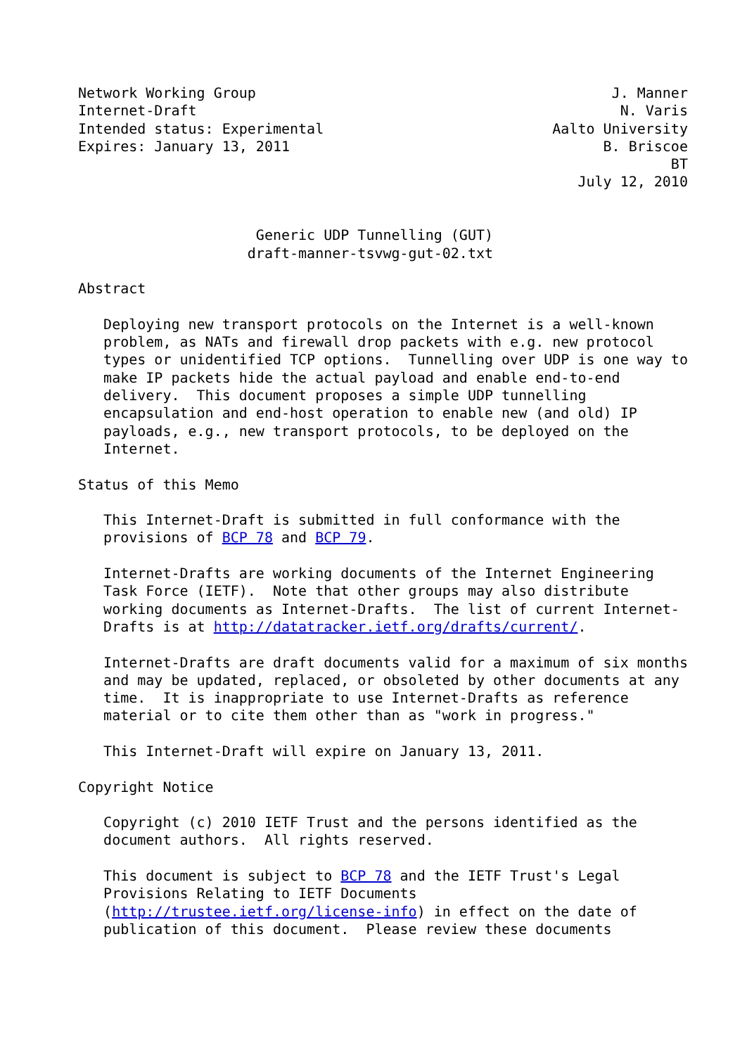Network Working Group                                          J. Manner
Internet-Draft                                                  N. Varis
Intended status: Experimental                           Aalto University
Expires: January 13, 2011                                     B. Briscoe
                                                                      BT
                                                           July 12, 2010


                     Generic UDP Tunnelling (GUT)
                    draft-manner-tsvwg-gut-02.txt

Abstract

   Deploying new transport protocols on the Internet is a well-known
   problem, as NATs and firewall drop packets with e.g. new protocol
   types or unidentified TCP options.  Tunnelling over UDP is one way to
   make IP packets hide the actual payload and enable end-to-end
   delivery.  This document proposes a simple UDP tunnelling
   encapsulation and end-host operation to enable new (and old) IP
   payloads, e.g., new transport protocols, to be deployed on the
   Internet.

Status of this Memo

   This Internet-Draft is submitted in full conformance with the
   provisions of BCP 78 and BCP 79.

   Internet-Drafts are working documents of the Internet Engineering
   Task Force (IETF).  Note that other groups may also distribute
   working documents as Internet-Drafts.  The list of current Internet-
   Drafts is at http://datatracker.ietf.org/drafts/current/.

   Internet-Drafts are draft documents valid for a maximum of six months
   and may be updated, replaced, or obsoleted by other documents at any
   time.  It is inappropriate to use Internet-Drafts as reference
   material or to cite them other than as "work in progress."

   This Internet-Draft will expire on January 13, 2011.

Copyright Notice

   Copyright (c) 2010 IETF Trust and the persons identified as the
   document authors.  All rights reserved.

   This document is subject to BCP 78 and the IETF Trust's Legal
   Provisions Relating to IETF Documents
   (http://trustee.ietf.org/license-info) in effect on the date of
   publication of this document.  Please review these documents